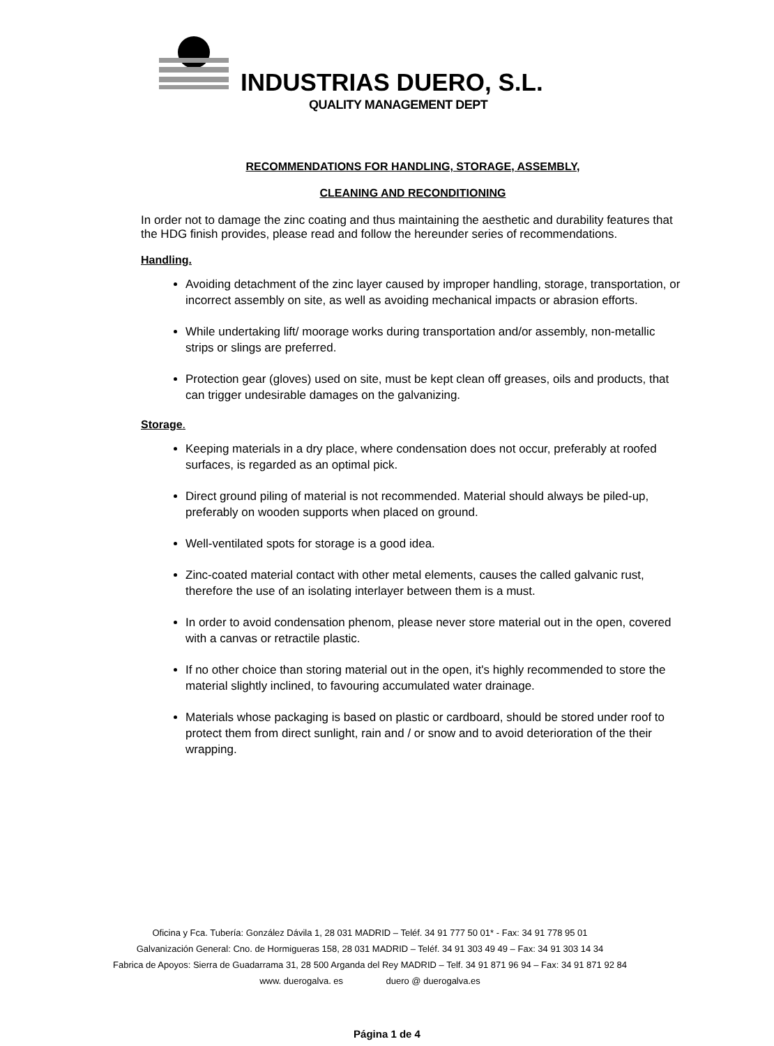INDUSTRIAS DUERO, S.L.
QUALITY MANAGEMENT DEPT
RECOMMENDATIONS FOR HANDLING, STORAGE, ASSEMBLY,
CLEANING AND RECONDITIONING
In order not to damage the zinc coating and thus maintaining the aesthetic and durability features that the HDG finish provides, please read and follow the hereunder series of recommendations.
Handling.
Avoiding detachment of the zinc layer caused by improper handling, storage, transportation, or incorrect assembly on site, as well as avoiding mechanical impacts or abrasion efforts.
While undertaking lift/ moorage works during transportation and/or assembly, non-metallic strips or slings are preferred.
Protection gear (gloves) used on site, must be kept clean off greases, oils and products, that can trigger undesirable damages on the galvanizing.
Storage.
Keeping materials in a dry place, where condensation does not occur, preferably at roofed surfaces, is regarded as an optimal pick.
Direct ground piling of material is not recommended. Material should always be piled-up, preferably on wooden supports when placed on ground.
Well-ventilated spots for storage is a good idea.
Zinc-coated material contact with other metal elements, causes the called galvanic rust, therefore the use of an isolating interlayer between them is a must.
In order to avoid condensation phenom, please never store material out in the open, covered with a canvas or retractile plastic.
If no other choice than storing material out in the open, it's highly recommended to store the material slightly inclined, to favouring accumulated water drainage.
Materials whose packaging is based on plastic or cardboard, should be stored under roof to protect them from direct sunlight, rain and / or snow and to avoid deterioration of the their wrapping.
Oficina y Fca. Tubería: González Dávila 1, 28 031 MADRID – Teléf. 34 91 777 50 01* - Fax: 34 91 778 95 01
Galvanización General: Cno. de Hormigueras 158, 28 031 MADRID – Teléf. 34 91 303 49 49 – Fax: 34 91 303 14 34
Fabrica de Apoyos: Sierra de Guadarrama 31, 28 500 Arganda del Rey MADRID – Telf. 34 91 871 96 94 – Fax: 34 91 871 92 84
www. duerogalva. es duero @ duerogalva.es
Página 1 de 4